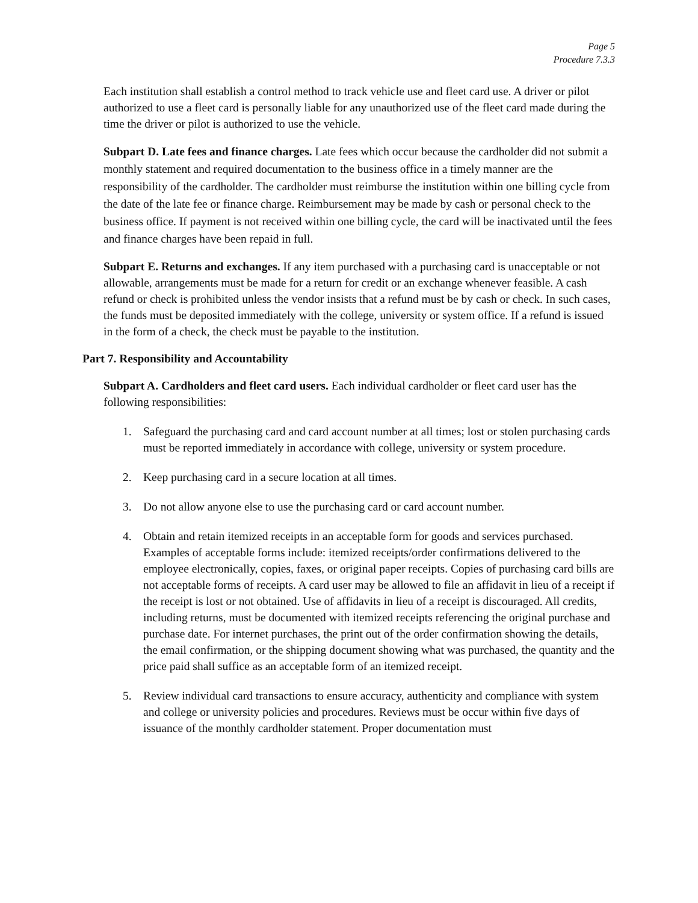Page 5
Procedure 7.3.3
Each institution shall establish a control method to track vehicle use and fleet card use. A driver or pilot authorized to use a fleet card is personally liable for any unauthorized use of the fleet card made during the time the driver or pilot is authorized to use the vehicle.
Subpart D. Late fees and finance charges. Late fees which occur because the cardholder did not submit a monthly statement and required documentation to the business office in a timely manner are the responsibility of the cardholder. The cardholder must reimburse the institution within one billing cycle from the date of the late fee or finance charge. Reimbursement may be made by cash or personal check to the business office. If payment is not received within one billing cycle, the card will be inactivated until the fees and finance charges have been repaid in full.
Subpart E. Returns and exchanges. If any item purchased with a purchasing card is unacceptable or not allowable, arrangements must be made for a return for credit or an exchange whenever feasible. A cash refund or check is prohibited unless the vendor insists that a refund must be by cash or check. In such cases, the funds must be deposited immediately with the college, university or system office. If a refund is issued in the form of a check, the check must be payable to the institution.
Part 7. Responsibility and Accountability
Subpart A. Cardholders and fleet card users. Each individual cardholder or fleet card user has the following responsibilities:
1. Safeguard the purchasing card and card account number at all times; lost or stolen purchasing cards must be reported immediately in accordance with college, university or system procedure.
2. Keep purchasing card in a secure location at all times.
3. Do not allow anyone else to use the purchasing card or card account number.
4. Obtain and retain itemized receipts in an acceptable form for goods and services purchased. Examples of acceptable forms include: itemized receipts/order confirmations delivered to the employee electronically, copies, faxes, or original paper receipts. Copies of purchasing card bills are not acceptable forms of receipts. A card user may be allowed to file an affidavit in lieu of a receipt if the receipt is lost or not obtained. Use of affidavits in lieu of a receipt is discouraged. All credits, including returns, must be documented with itemized receipts referencing the original purchase and purchase date. For internet purchases, the print out of the order confirmation showing the details, the email confirmation, or the shipping document showing what was purchased, the quantity and the price paid shall suffice as an acceptable form of an itemized receipt.
5. Review individual card transactions to ensure accuracy, authenticity and compliance with system and college or university policies and procedures. Reviews must be occur within five days of issuance of the monthly cardholder statement. Proper documentation must